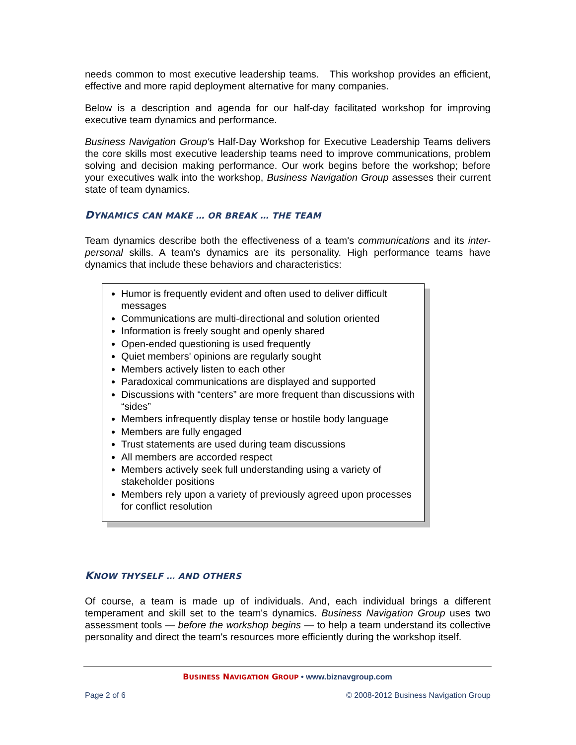needs common to most executive leadership teams. This workshop provides an efficient, effective and more rapid deployment alternative for many companies.
Below is a description and agenda for our half-day facilitated workshop for improving executive team dynamics and performance.
Business Navigation Group's Half-Day Workshop for Executive Leadership Teams delivers the core skills most executive leadership teams need to improve communications, problem solving and decision making performance. Our work begins before the workshop; before your executives walk into the workshop, Business Navigation Group assesses their current state of team dynamics.
DYNAMICS CAN MAKE … OR BREAK … THE TEAM
Team dynamics describe both the effectiveness of a team's communications and its inter-personal skills. A team's dynamics are its personality. High performance teams have dynamics that include these behaviors and characteristics:
Humor is frequently evident and often used to deliver difficult messages
Communications are multi-directional and solution oriented
Information is freely sought and openly shared
Open-ended questioning is used frequently
Quiet members' opinions are regularly sought
Members actively listen to each other
Paradoxical communications are displayed and supported
Discussions with “centers” are more frequent than discussions with “sides”
Members infrequently display tense or hostile body language
Members are fully engaged
Trust statements are used during team discussions
All members are accorded respect
Members actively seek full understanding using a variety of stakeholder positions
Members rely upon a variety of previously agreed upon processes for conflict resolution
KNOW THYSELF … AND OTHERS
Of course, a team is made up of individuals. And, each individual brings a different temperament and skill set to the team's dynamics. Business Navigation Group uses two assessment tools — before the workshop begins — to help a team understand its collective personality and direct the team's resources more efficiently during the workshop itself.
BUSINESS NAVIGATION GROUP • www.biznavgroup.com
Page 2 of 6 © 2008-2012 Business Navigation Group